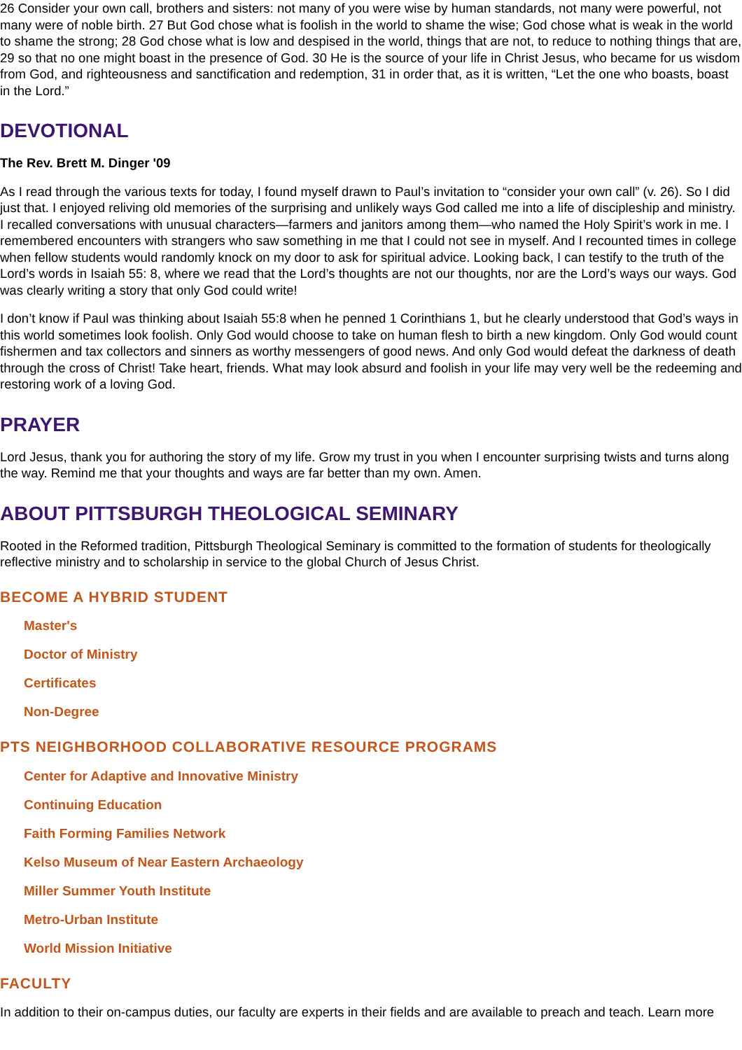26 Consider your own call, brothers and sisters: not many of you were wise by human standards, not many were powerful, not many were of noble birth. 27 But God chose what is foolish in the world to shame the wise; God chose what is weak in the world to shame the strong; 28 God chose what is low and despised in the world, things that are not, to reduce to nothing things that are, 29 so that no one might boast in the presence of God. 30 He is the source of your life in Christ Jesus, who became for us wisdom from God, and righteousness and sanctification and redemption, 31 in order that, as it is written, “Let the one who boasts, boast in the Lord.”
DEVOTIONAL
The Rev. Brett M. Dinger '09
As I read through the various texts for today, I found myself drawn to Paul’s invitation to “consider your own call” (v. 26). So I did just that. I enjoyed reliving old memories of the surprising and unlikely ways God called me into a life of discipleship and ministry. I recalled conversations with unusual characters—farmers and janitors among them—who named the Holy Spirit’s work in me. I remembered encounters with strangers who saw something in me that I could not see in myself. And I recounted times in college when fellow students would randomly knock on my door to ask for spiritual advice. Looking back, I can testify to the truth of the Lord’s words in Isaiah 55: 8, where we read that the Lord’s thoughts are not our thoughts, nor are the Lord’s ways our ways. God was clearly writing a story that only God could write!
I don’t know if Paul was thinking about Isaiah 55:8 when he penned 1 Corinthians 1, but he clearly understood that God’s ways in this world sometimes look foolish. Only God would choose to take on human flesh to birth a new kingdom. Only God would count fishermen and tax collectors and sinners as worthy messengers of good news. And only God would defeat the darkness of death through the cross of Christ! Take heart, friends. What may look absurd and foolish in your life may very well be the redeeming and restoring work of a loving God.
PRAYER
Lord Jesus, thank you for authoring the story of my life. Grow my trust in you when I encounter surprising twists and turns along the way. Remind me that your thoughts and ways are far better than my own. Amen.
ABOUT PITTSBURGH THEOLOGICAL SEMINARY
Rooted in the Reformed tradition, Pittsburgh Theological Seminary is committed to the formation of students for theologically reflective ministry and to scholarship in service to the global Church of Jesus Christ.
BECOME A HYBRID STUDENT
Master's
Doctor of Ministry
Certificates
Non-Degree
PTS NEIGHBORHOOD COLLABORATIVE RESOURCE PROGRAMS
Center for Adaptive and Innovative Ministry
Continuing Education
Faith Forming Families Network
Kelso Museum of Near Eastern Archaeology
Miller Summer Youth Institute
Metro-Urban Institute
World Mission Initiative
FACULTY
In addition to their on-campus duties, our faculty are experts in their fields and are available to preach and teach. Learn more